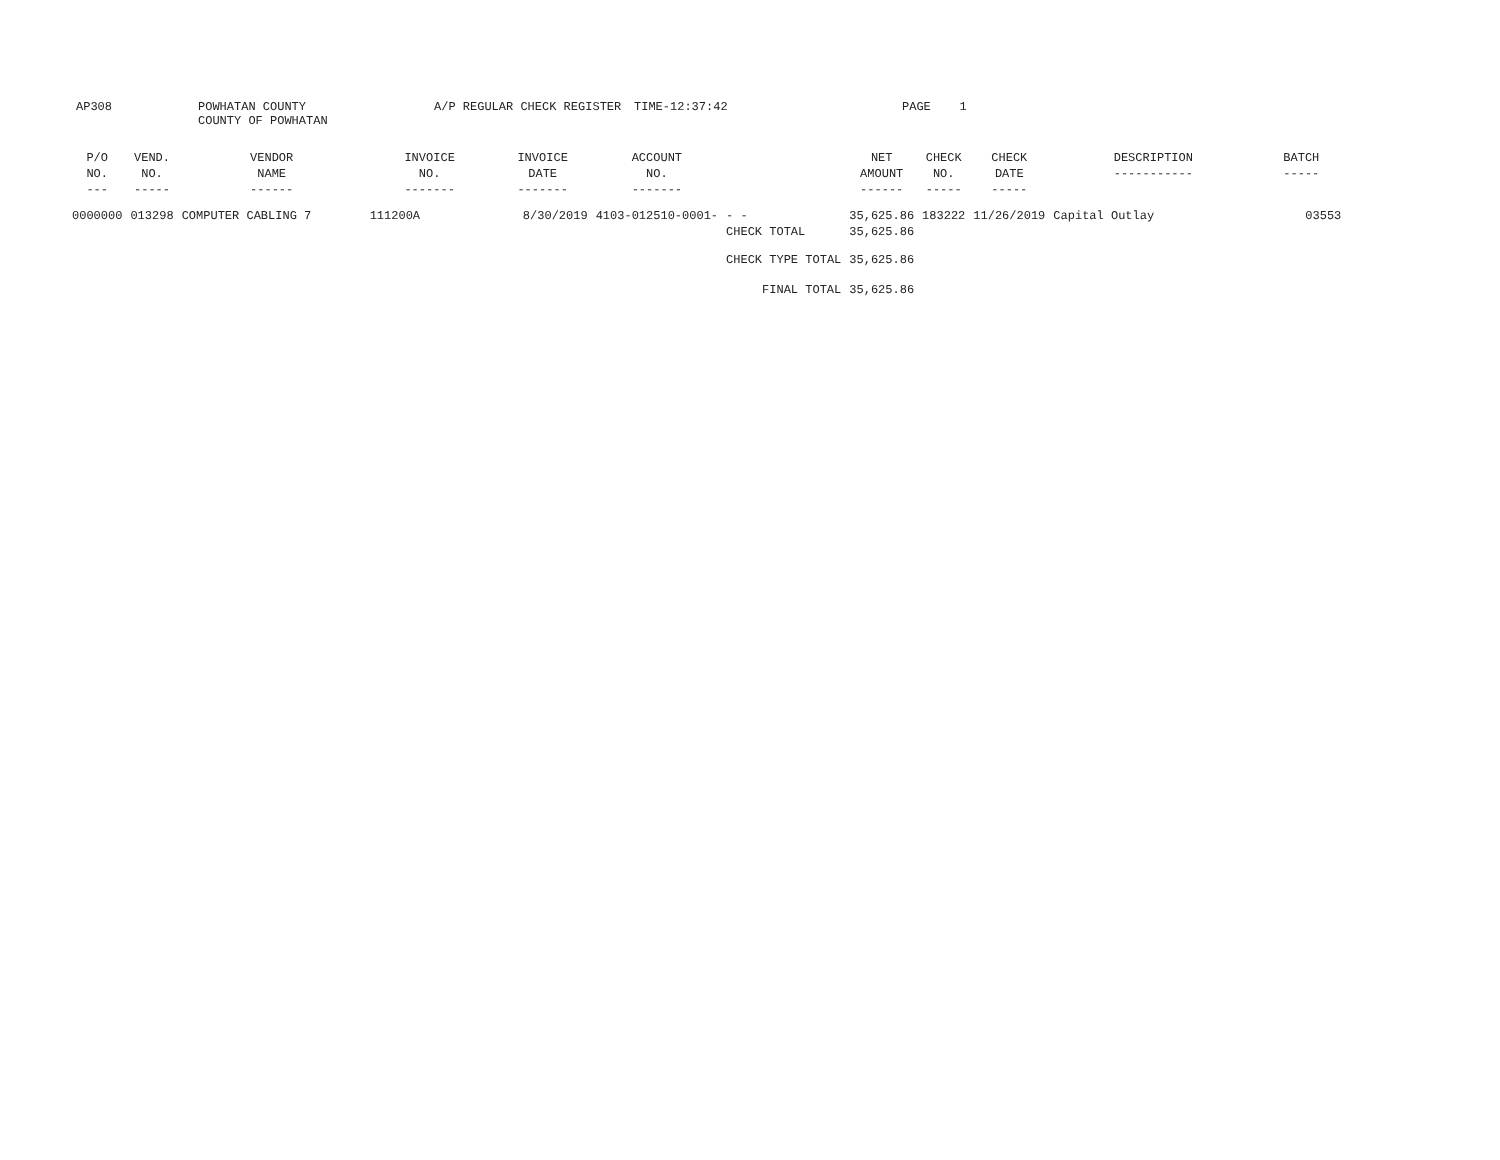AP308
POWHATAN COUNTY
COUNTY OF POWHATAN
A/P REGULAR CHECK REGISTER TIME-12:37:42 PAGE 1
| P/O NO. --- | VEND. NO. ----- | VENDOR NAME ------ | INVOICE NO. ------- | INVOICE DATE ------- | ACCOUNT NO. ------- | | NET AMOUNT ------ | CHECK NO. ----- | CHECK DATE ----- | DESCRIPTION ----------- | BATCH ----- |
| --- | --- | --- | --- | --- | --- | --- | --- | --- | --- | --- | --- |
| 0000000 | 013298 | COMPUTER CABLING 7 | 111200A | 8/30/2019 | 4103-012510-0001- | - - CHECK TOTAL | 35,625.86 35,625.86 | 183222 | 11/26/2019 | Capital Outlay | 03553 |
| | | | | | | CHECK TYPE TOTAL | 35,625.86 | | | | |
| | | | | | | FINAL TOTAL | 35,625.86 | | | | |